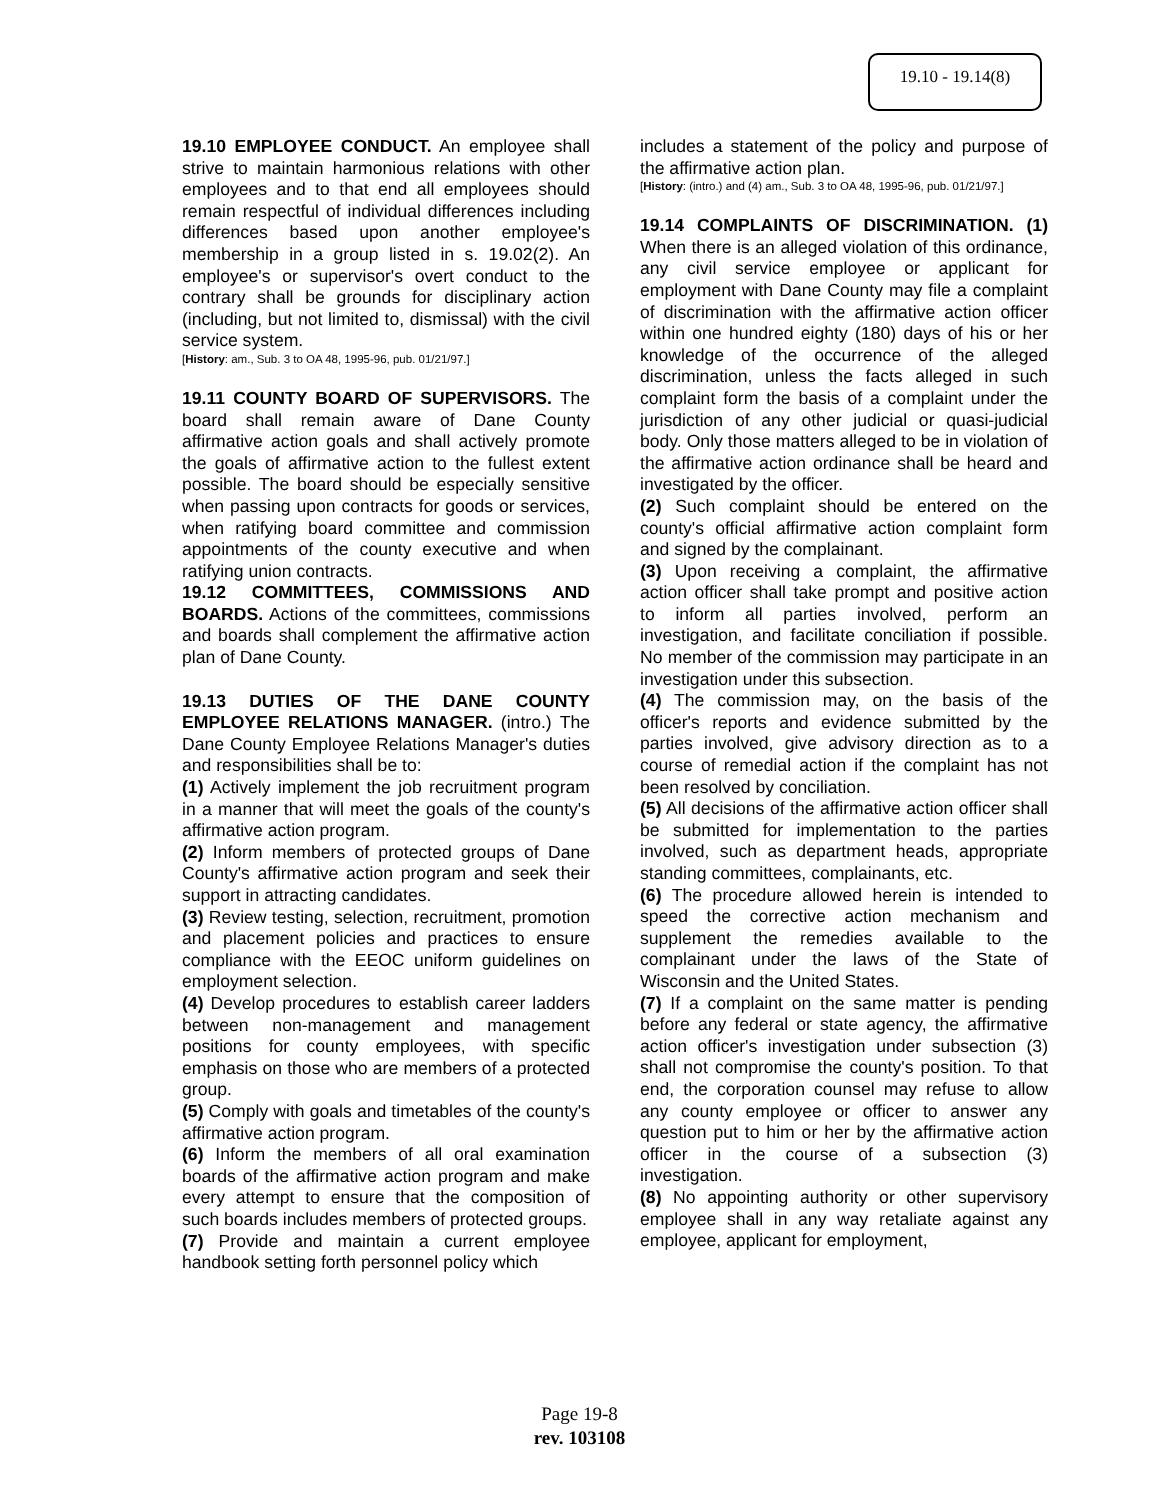19.10 - 19.14(8)
19.10 EMPLOYEE CONDUCT. An employee shall strive to maintain harmonious relations with other employees and to that end all employees should remain respectful of individual differences including differences based upon another employee's membership in a group listed in s. 19.02(2). An employee's or supervisor's overt conduct to the contrary shall be grounds for disciplinary action (including, but not limited to, dismissal) with the civil service system.
[History: am., Sub. 3 to OA 48, 1995-96, pub. 01/21/97.]
19.11 COUNTY BOARD OF SUPERVISORS. The board shall remain aware of Dane County affirmative action goals and shall actively promote the goals of affirmative action to the fullest extent possible. The board should be especially sensitive when passing upon contracts for goods or services, when ratifying board committee and commission appointments of the county executive and when ratifying union contracts.
19.12 COMMITTEES, COMMISSIONS AND BOARDS. Actions of the committees, commissions and boards shall complement the affirmative action plan of Dane County.
19.13 DUTIES OF THE DANE COUNTY EMPLOYEE RELATIONS MANAGER. (intro.) The Dane County Employee Relations Manager's duties and responsibilities shall be to:
(1) Actively implement the job recruitment program in a manner that will meet the goals of the county's affirmative action program.
(2) Inform members of protected groups of Dane County's affirmative action program and seek their support in attracting candidates.
(3) Review testing, selection, recruitment, promotion and placement policies and practices to ensure compliance with the EEOC uniform guidelines on employment selection.
(4) Develop procedures to establish career ladders between non-management and management positions for county employees, with specific emphasis on those who are members of a protected group.
(5) Comply with goals and timetables of the county's affirmative action program.
(6) Inform the members of all oral examination boards of the affirmative action program and make every attempt to ensure that the composition of such boards includes members of protected groups.
(7) Provide and maintain a current employee handbook setting forth personnel policy which
includes a statement of the policy and purpose of the affirmative action plan.
[History: (intro.) and (4) am., Sub. 3 to OA 48, 1995-96, pub. 01/21/97.]
19.14 COMPLAINTS OF DISCRIMINATION. (1) When there is an alleged violation of this ordinance, any civil service employee or applicant for employment with Dane County may file a complaint of discrimination with the affirmative action officer within one hundred eighty (180) days of his or her knowledge of the occurrence of the alleged discrimination, unless the facts alleged in such complaint form the basis of a complaint under the jurisdiction of any other judicial or quasi-judicial body. Only those matters alleged to be in violation of the affirmative action ordinance shall be heard and investigated by the officer.
(2) Such complaint should be entered on the county's official affirmative action complaint form and signed by the complainant.
(3) Upon receiving a complaint, the affirmative action officer shall take prompt and positive action to inform all parties involved, perform an investigation, and facilitate conciliation if possible. No member of the commission may participate in an investigation under this subsection.
(4) The commission may, on the basis of the officer's reports and evidence submitted by the parties involved, give advisory direction as to a course of remedial action if the complaint has not been resolved by conciliation.
(5) All decisions of the affirmative action officer shall be submitted for implementation to the parties involved, such as department heads, appropriate standing committees, complainants, etc.
(6) The procedure allowed herein is intended to speed the corrective action mechanism and supplement the remedies available to the complainant under the laws of the State of Wisconsin and the United States.
(7) If a complaint on the same matter is pending before any federal or state agency, the affirmative action officer's investigation under subsection (3) shall not compromise the county's position. To that end, the corporation counsel may refuse to allow any county employee or officer to answer any question put to him or her by the affirmative action officer in the course of a subsection (3) investigation.
(8) No appointing authority or other supervisory employee shall in any way retaliate against any employee, applicant for employment,
Page 19-8
rev. 103108